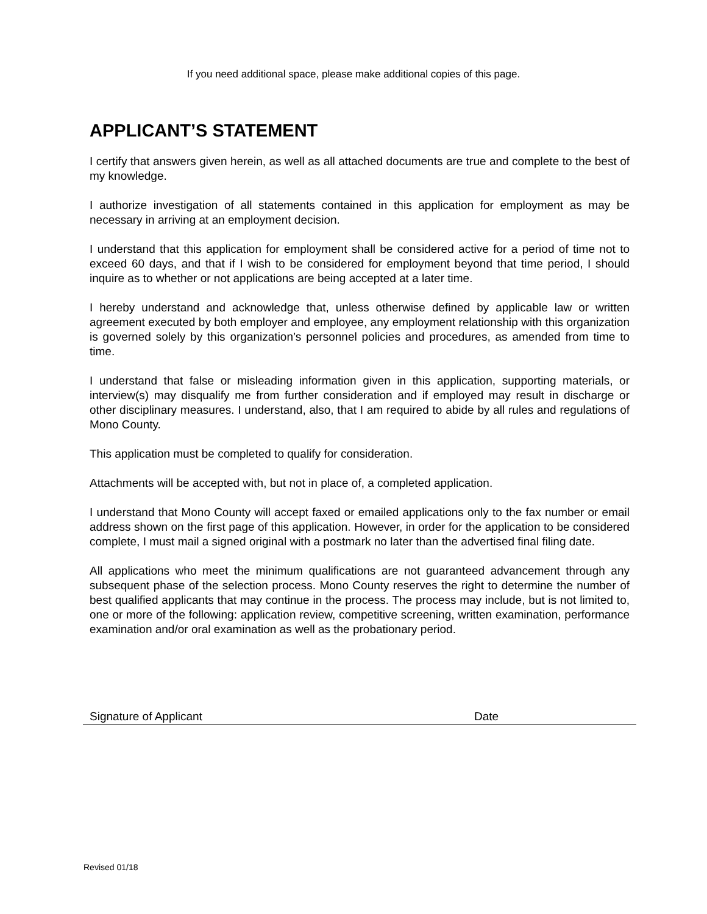If you need additional space, please make additional copies of this page.
APPLICANT’S STATEMENT
I certify that answers given herein, as well as all attached documents are true and complete to the best of my knowledge.
I authorize investigation of all statements contained in this application for employment as may be necessary in arriving at an employment decision.
I understand that this application for employment shall be considered active for a period of time not to exceed 60 days, and that if I wish to be considered for employment beyond that time period, I should inquire as to whether or not applications are being accepted at a later time.
I hereby understand and acknowledge that, unless otherwise defined by applicable law or written agreement executed by both employer and employee, any employment relationship with this organization is governed solely by this organization’s personnel policies and procedures, as amended from time to time.
I understand that false or misleading information given in this application, supporting materials, or interview(s) may disqualify me from further consideration and if employed may result in discharge or other disciplinary measures. I understand, also, that I am required to abide by all rules and regulations of Mono County.
This application must be completed to qualify for consideration.
Attachments will be accepted with, but not in place of, a completed application.
I understand that Mono County will accept faxed or emailed applications only to the fax number or email address shown on the first page of this application. However, in order for the application to be considered complete, I must mail a signed original with a postmark no later than the advertised final filing date.
All applications who meet the minimum qualifications are not guaranteed advancement through any subsequent phase of the selection process. Mono County reserves the right to determine the number of best qualified applicants that may continue in the process. The process may include, but is not limited to, one or more of the following: application review, competitive screening, written examination, performance examination and/or oral examination as well as the probationary period.
Signature of Applicant Date
Revised 01/18